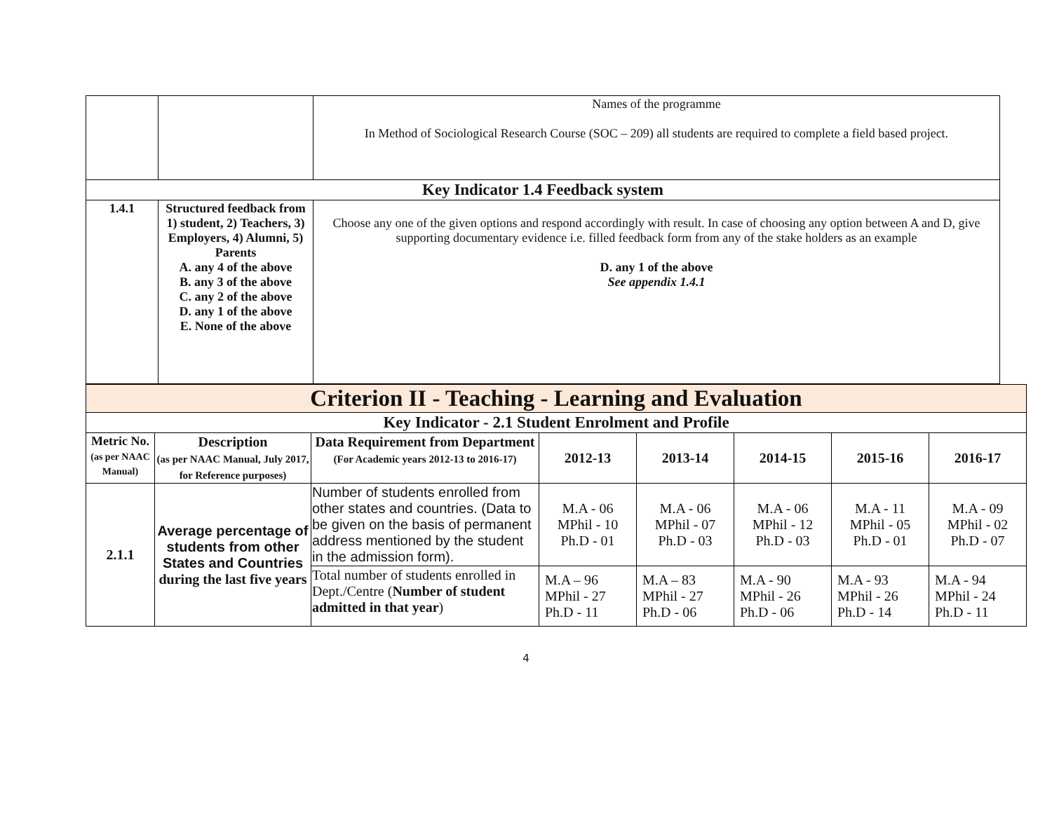| | | Names of the programme In Method of Sociological Research Course (SOC – 209) all students are required to complete a field based project. |
| Key Indicator 1.4 Feedback system | | |
| 1.4.1 | Structured feedback from 1) student, 2) Teachers, 3) Employers, 4) Alumni, 5) Parents A. any 4 of the above B. any 3 of the above C. any 2 of the above D. any 1 of the above E. None of the above | Choose any one of the given options and respond accordingly with result. In case of choosing any option between A and D, give supporting documentary evidence i.e. filled feedback form from any of the stake holders as an example D. any 1 of the above See appendix 1.4.1 |
| Criterion II - Teaching - Learning and Evaluation | | | | | | | |
| Key Indicator - 2.1 Student Enrolment and Profile | | | | | | | |
| Metric No. (as per NAAC Manual) | Description (as per NAAC Manual, July 2017, for Reference purposes) | Data Requirement from Department (For Academic years 2012-13 to 2016-17) | 2012-13 | 2013-14 | 2014-15 | 2015-16 | 2016-17 |
| 2.1.1 | Average percentage of students from other States and Countries during the last five years | Number of students enrolled from other states and countries. (Data to be given on the basis of permanent address mentioned by the student in the admission form). | M.A - 06 MPhil - 10 Ph.D - 01 | M.A - 06 MPhil - 07 Ph.D - 03 | M.A - 06 MPhil - 12 Ph.D - 03 | M.A - 11 MPhil - 05 Ph.D - 01 | M.A - 09 MPhil - 02 Ph.D - 07 |
| | | Total number of students enrolled in Dept./Centre ( Number of student admitted in that year ) | M.A – 96 MPhil - 27 Ph.D - 11 | M.A – 83 MPhil - 27 Ph.D - 06 | M.A - 90 MPhil - 26 Ph.D - 06 | M.A - 93 MPhil - 26 Ph.D - 14 | M.A - 94 MPhil - 24 Ph.D - 11 |
4